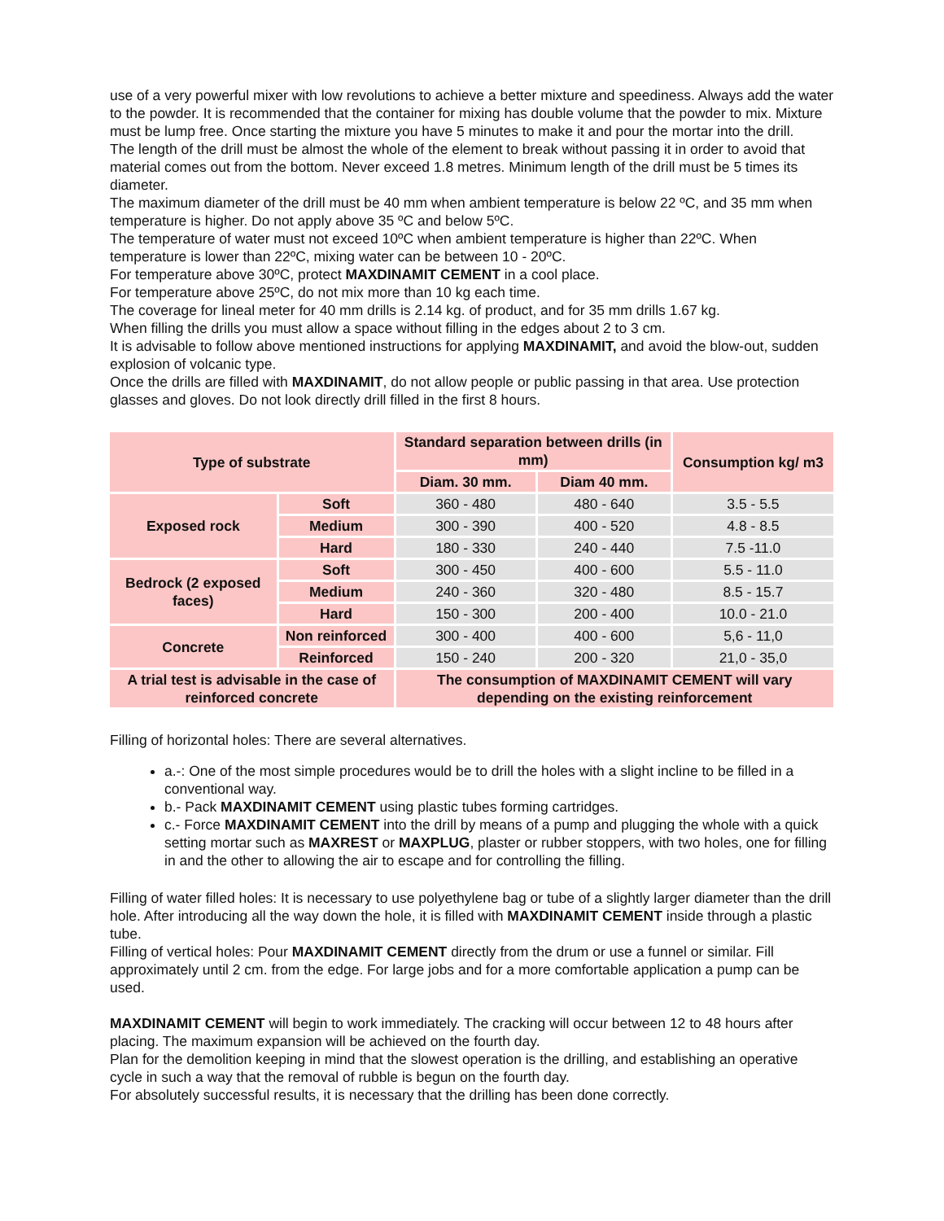use of a very powerful mixer with low revolutions to achieve a better mixture and speediness. Always add the water to the powder. It is recommended that the container for mixing has double volume that the powder to mix. Mixture must be lump free. Once starting the mixture you have 5 minutes to make it and pour the mortar into the drill.
The length of the drill must be almost the whole of the element to break without passing it in order to avoid that material comes out from the bottom. Never exceed 1.8 metres. Minimum length of the drill must be 5 times its diameter.
The maximum diameter of the drill must be 40 mm when ambient temperature is below 22 ºC, and 35 mm when temperature is higher. Do not apply above 35 ºC and below 5ºC.
The temperature of water must not exceed 10ºC when ambient temperature is higher than 22ºC. When temperature is lower than 22ºC, mixing water can be between 10 - 20ºC.
For temperature above 30ºC, protect MAXDINAMIT CEMENT in a cool place.
For temperature above 25ºC, do not mix more than 10 kg each time.
The coverage for lineal meter for 40 mm drills is 2.14 kg. of product, and for 35 mm drills 1.67 kg.
When filling the drills you must allow a space without filling in the edges about 2 to 3 cm.
It is advisable to follow above mentioned instructions for applying MAXDINAMIT, and avoid the blow-out, sudden explosion of volcanic type.
Once the drills are filled with MAXDINAMIT, do not allow people or public passing in that area. Use protection glasses and gloves. Do not look directly drill filled in the first 8 hours.
| Type of substrate | | Standard separation between drills (in mm) | | Consumption kg/ m3 |
| --- | --- | --- | --- | --- |
| | | Diam. 30 mm. | Diam 40 mm. | |
| Exposed rock | Soft | 360 - 480 | 480 - 640 | 3.5 - 5.5 |
| | Medium | 300 - 390 | 400 - 520 | 4.8 - 8.5 |
| | Hard | 180 - 330 | 240 - 440 | 7.5 -11.0 |
| Bedrock (2 exposed faces) | Soft | 300 - 450 | 400 - 600 | 5.5 - 11.0 |
| | Medium | 240 - 360 | 320 - 480 | 8.5 - 15.7 |
| | Hard | 150 - 300 | 200 - 400 | 10.0 - 21.0 |
| Concrete | Non reinforced | 300 - 400 | 400 - 600 | 5,6 - 11,0 |
| | Reinforced | 150 - 240 | 200 - 320 | 21,0 - 35,0 |
| A trial test is advisable in the case of reinforced concrete | | The consumption of MAXDINAMIT CEMENT will vary depending on the existing reinforcement | | |
Filling of horizontal holes: There are several alternatives.
a.-: One of the most simple procedures would be to drill the holes with a slight incline to be filled in a conventional way.
b.- Pack MAXDINAMIT CEMENT using plastic tubes forming cartridges.
c.- Force MAXDINAMIT CEMENT into the drill by means of a pump and plugging the whole with a quick setting mortar such as MAXREST or MAXPLUG, plaster or rubber stoppers, with two holes, one for filling in and the other to allowing the air to escape and for controlling the filling.
Filling of water filled holes: It is necessary to use polyethylene bag or tube of a slightly larger diameter than the drill hole. After introducing all the way down the hole, it is filled with MAXDINAMIT CEMENT inside through a plastic tube.
Filling of vertical holes: Pour MAXDINAMIT CEMENT directly from the drum or use a funnel or similar. Fill approximately until 2 cm. from the edge. For large jobs and for a more comfortable application a pump can be used.
MAXDINAMIT CEMENT will begin to work immediately. The cracking will occur between 12 to 48 hours after placing. The maximum expansion will be achieved on the fourth day.
Plan for the demolition keeping in mind that the slowest operation is the drilling, and establishing an operative cycle in such a way that the removal of rubble is begun on the fourth day.
For absolutely successful results, it is necessary that the drilling has been done correctly.